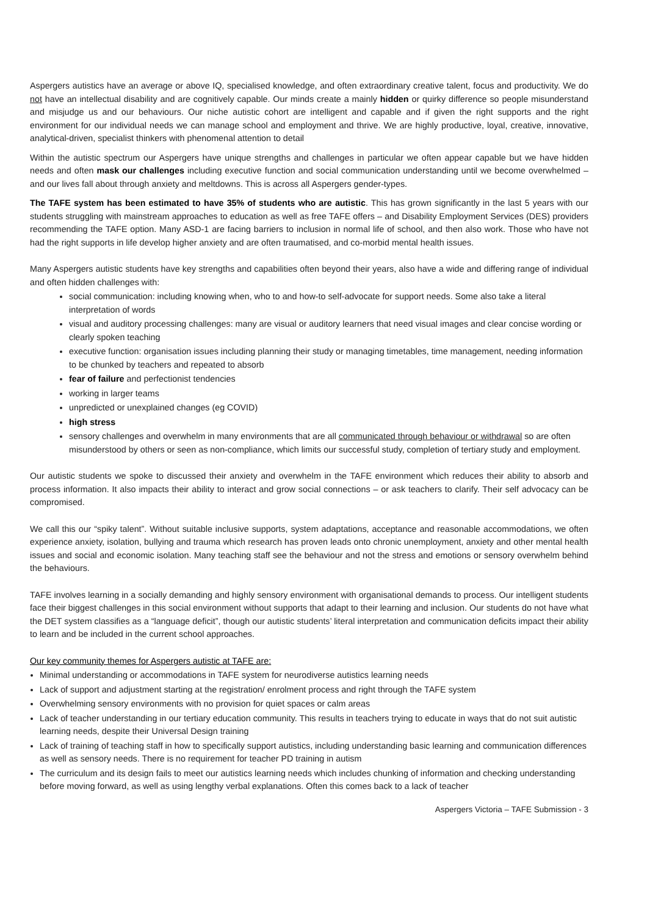Aspergers autistics have an average or above IQ, specialised knowledge, and often extraordinary creative talent, focus and productivity. We do not have an intellectual disability and are cognitively capable. Our minds create a mainly hidden or quirky difference so people misunderstand and misjudge us and our behaviours. Our niche autistic cohort are intelligent and capable and if given the right supports and the right environment for our individual needs we can manage school and employment and thrive. We are highly productive, loyal, creative, innovative, analytical-driven, specialist thinkers with phenomenal attention to detail
Within the autistic spectrum our Aspergers have unique strengths and challenges in particular we often appear capable but we have hidden needs and often mask our challenges including executive function and social communication understanding until we become overwhelmed – and our lives fall about through anxiety and meltdowns. This is across all Aspergers gender-types.
The TAFE system has been estimated to have 35% of students who are autistic. This has grown significantly in the last 5 years with our students struggling with mainstream approaches to education as well as free TAFE offers – and Disability Employment Services (DES) providers recommending the TAFE option. Many ASD-1 are facing barriers to inclusion in normal life of school, and then also work. Those who have not had the right supports in life develop higher anxiety and are often traumatised, and co-morbid mental health issues.
Many Aspergers autistic students have key strengths and capabilities often beyond their years, also have a wide and differing range of individual and often hidden challenges with:
social communication: including knowing when, who to and how-to self-advocate for support needs. Some also take a literal interpretation of words
visual and auditory processing challenges: many are visual or auditory learners that need visual images and clear concise wording or clearly spoken teaching
executive function: organisation issues including planning their study or managing timetables, time management, needing information to be chunked by teachers and repeated to absorb
fear of failure and perfectionist tendencies
working in larger teams
unpredicted or unexplained changes (eg COVID)
high stress
sensory challenges and overwhelm in many environments that are all communicated through behaviour or withdrawal so are often misunderstood by others or seen as non-compliance, which limits our successful study, completion of tertiary study and employment.
Our autistic students we spoke to discussed their anxiety and overwhelm in the TAFE environment which reduces their ability to absorb and process information. It also impacts their ability to interact and grow social connections – or ask teachers to clarify. Their self advocacy can be compromised.
We call this our “spiky talent”. Without suitable inclusive supports, system adaptations, acceptance and reasonable accommodations, we often experience anxiety, isolation, bullying and trauma which research has proven leads onto chronic unemployment, anxiety and other mental health issues and social and economic isolation. Many teaching staff see the behaviour and not the stress and emotions or sensory overwhelm behind the behaviours.
TAFE involves learning in a socially demanding and highly sensory environment with organisational demands to process. Our intelligent students face their biggest challenges in this social environment without supports that adapt to their learning and inclusion. Our students do not have what the DET system classifies as a “language deficit”, though our autistic students’ literal interpretation and communication deficits impact their ability to learn and be included in the current school approaches.
Our key community themes for Aspergers autistic at TAFE are:
Minimal understanding or accommodations in TAFE system for neurodiverse autistics learning needs
Lack of support and adjustment starting at the registration/ enrolment process and right through the TAFE system
Overwhelming sensory environments with no provision for quiet spaces or calm areas
Lack of teacher understanding in our tertiary education community. This results in teachers trying to educate in ways that do not suit autistic learning needs, despite their Universal Design training
Lack of training of teaching staff in how to specifically support autistics, including understanding basic learning and communication differences as well as sensory needs. There is no requirement for teacher PD training in autism
The curriculum and its design fails to meet our autistics learning needs which includes chunking of information and checking understanding before moving forward, as well as using lengthy verbal explanations. Often this comes back to a lack of teacher
Aspergers Victoria – TAFE Submission - 3